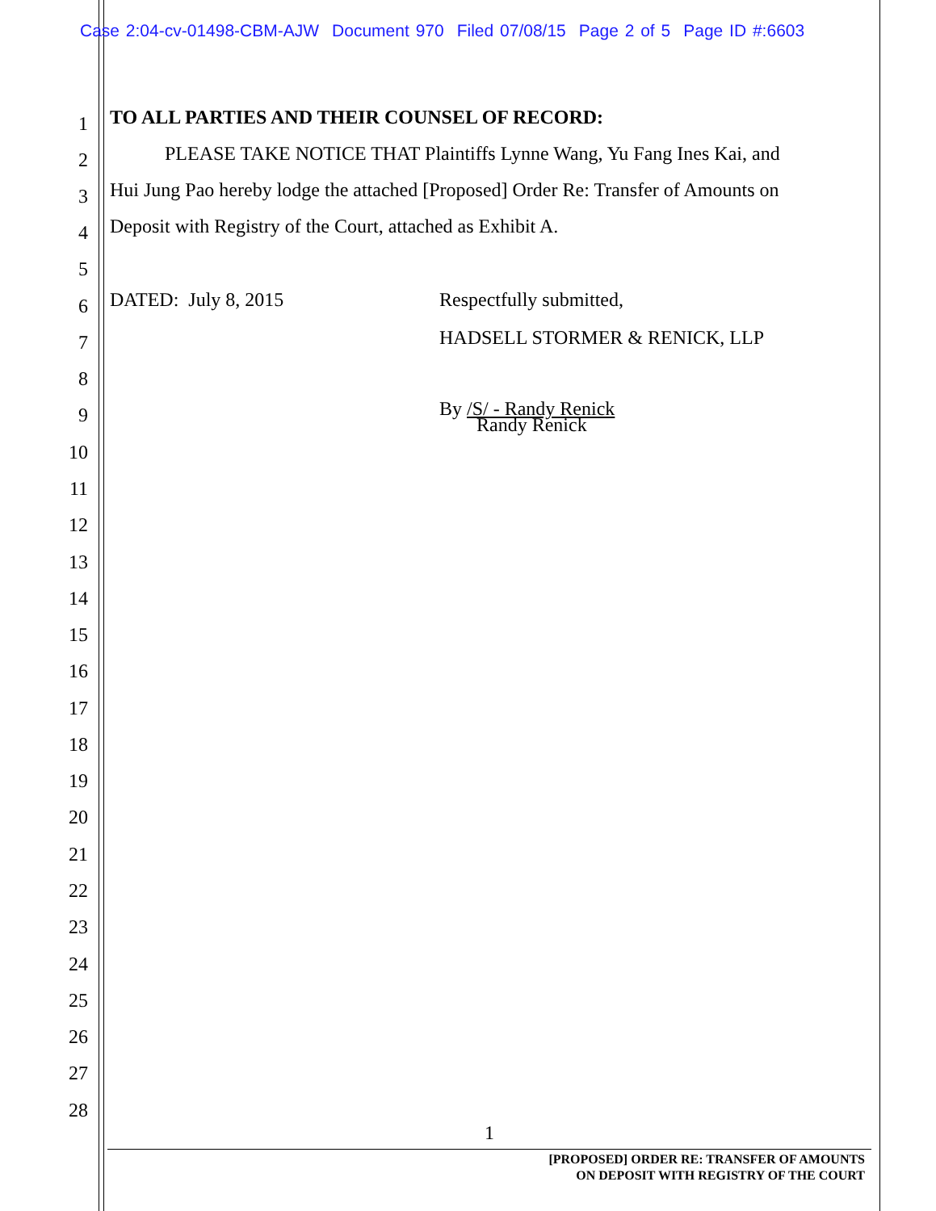Case 2:04-cv-01498-CBM-AJW Document 970 Filed 07/08/15 Page 2 of 5 Page ID #:6603
1 TO ALL PARTIES AND THEIR COUNSEL OF RECORD:
2 PLEASE TAKE NOTICE THAT Plaintiffs Lynne Wang, Yu Fang Ines Kai, and
3 Hui Jung Pao hereby lodge the attached [Proposed] Order Re: Transfer of Amounts on
4 Deposit with Registry of the Court, attached as Exhibit A.
5
6 DATED: July 8, 2015 Respectfully submitted,
7 HADSELL STORMER & RENICK, LLP
8
9 By /S/ - Randy Renick
Randy Renick
10
11
12
13
14
15
16
17
18
19
20
21
22
23
24
25
26
27
28
1
[PROPOSED] ORDER RE: TRANSFER OF AMOUNTS
ON DEPOSIT WITH REGISTRY OF THE COURT